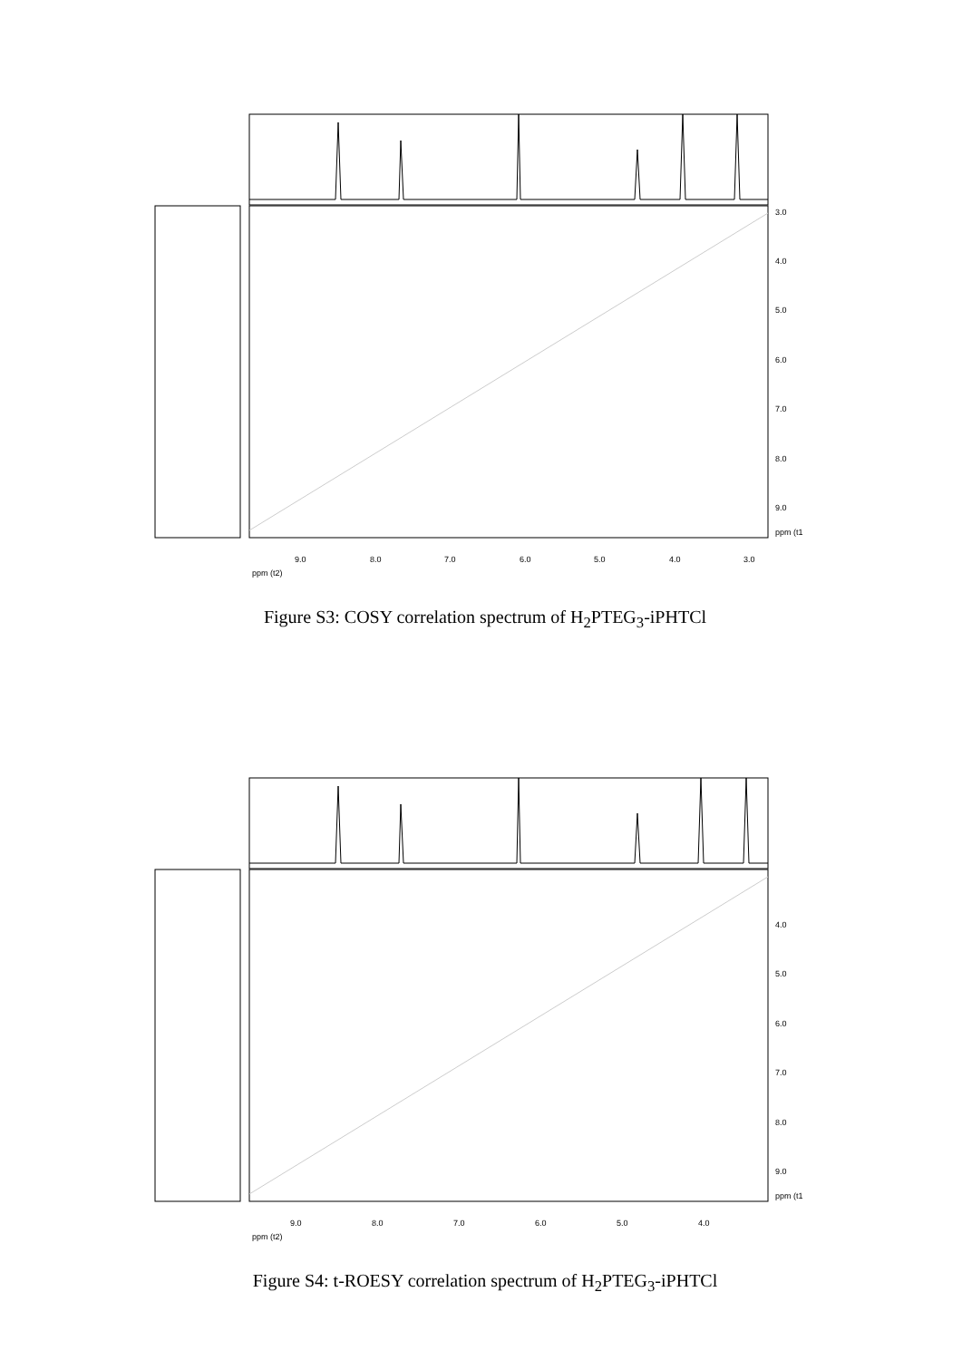3.0
4.0
5.0
6.0
7.0
8.0
9.0
ppm (t1
9.0
8.0
7.0
6.0
5.0
4.0
3.0
ppm (t2)
Figure S3: COSY correlation spectrum of H<sub>2</sub>PTEG<sub>3</sub>-iPHTCl
4.0
5.0
6.0
7.0
8.0
9.0
ppm (t1
9.0
8.0
7.0
6.0
5.0
4.0
ppm (t2)
Figure S4: t-ROESY correlation spectrum of H<sub>2</sub>PTEG<sub>3</sub>-iPHTCl